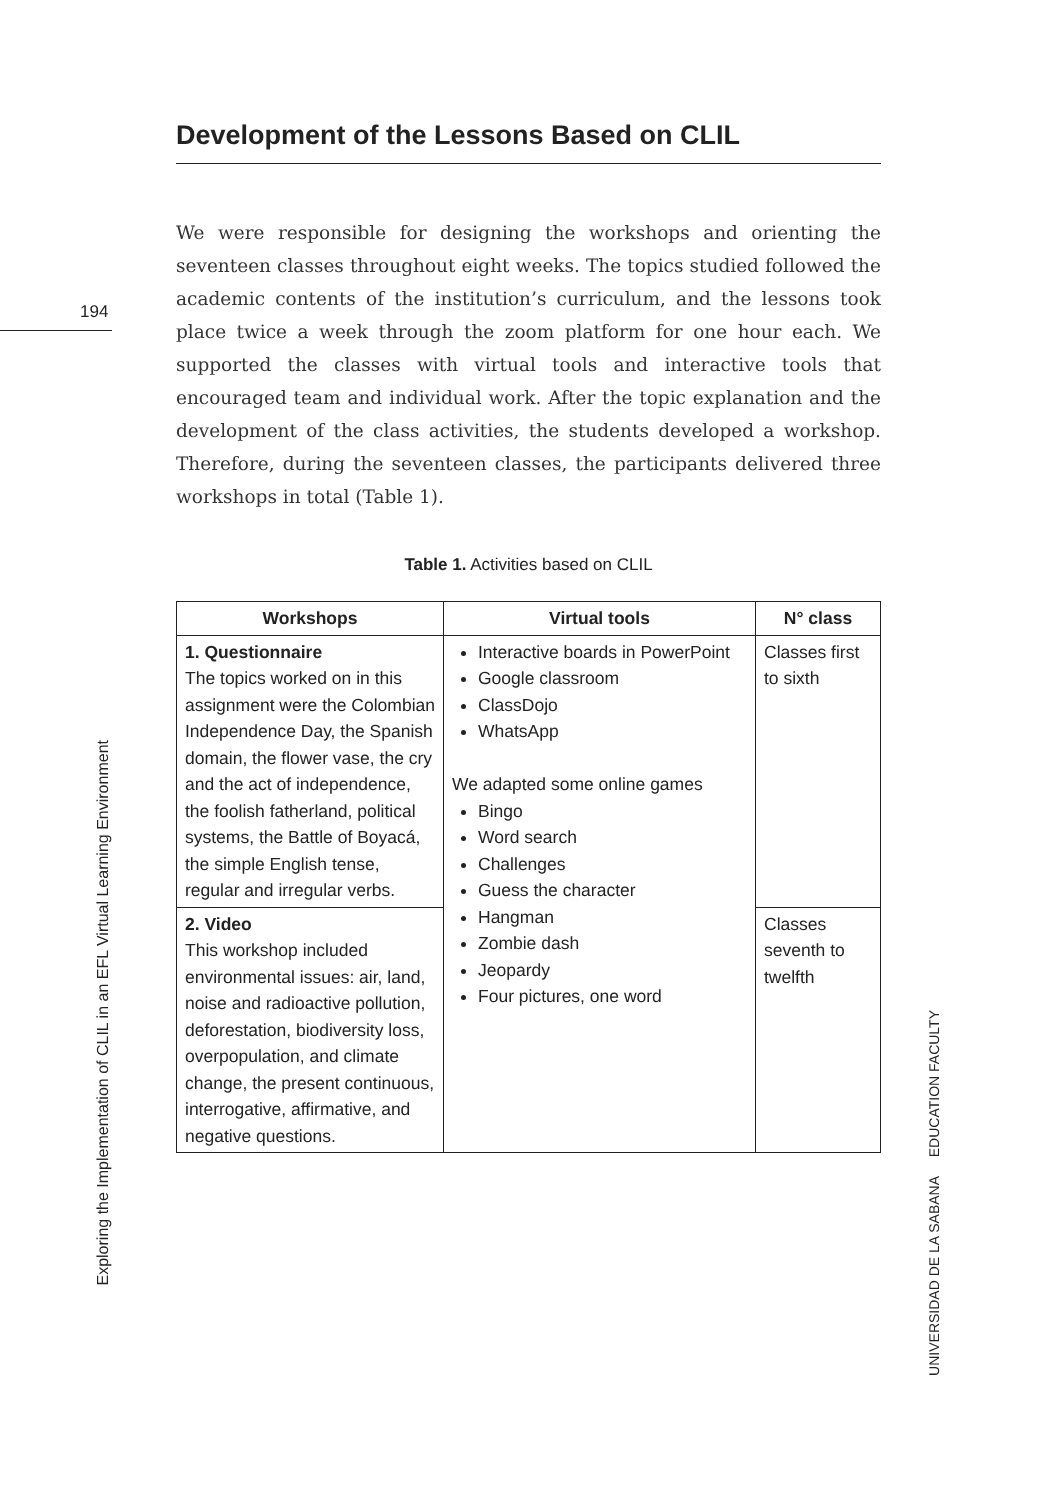194
Development of the Lessons Based on CLIL
We were responsible for designing the workshops and orienting the seventeen classes throughout eight weeks. The topics studied followed the academic contents of the institution’s curriculum, and the lessons took place twice a week through the zoom platform for one hour each. We supported the classes with virtual tools and interactive tools that encouraged team and individual work. After the topic explanation and the development of the class activities, the students developed a workshop. Therefore, during the seventeen classes, the participants delivered three workshops in total (Table 1).
Table 1. Activities based on CLIL
| Workshops | Virtual tools | N° class |
| --- | --- | --- |
| 1. Questionnaire The topics worked on in this assignment were the Colombian Independence Day, the Spanish domain, the flower vase, the cry and the act of independence, the foolish fatherland, political systems, the Battle of Boyacá, the simple English tense, regular and irregular verbs. | Interactive boards in PowerPoint Google classroom ClassDojo WhatsApp We adapted some online games Bingo Word search Challenges Guess the character Hangman Zombie dash Jeopardy Four pictures, one word | Classes first to sixth |
| 2. Video This workshop included environmental issues: air, land, noise and radioactive pollution, deforestation, biodiversity loss, overpopulation, and climate change, the present continuous, interrogative, affirmative, and negative questions. | | Classes seventh to twelfth |
Exploring the Implementation of CLIL in an EFL Virtual Learning Environment
UNIVERSIDAD DE LA SABANA EDUCATION FACULTY